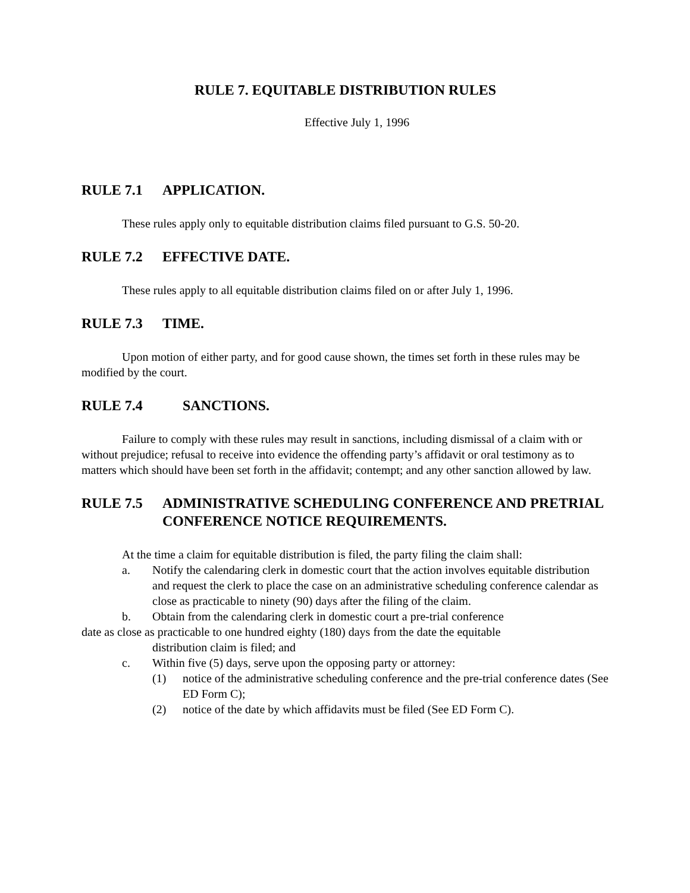RULE 7. EQUITABLE DISTRIBUTION RULES
Effective July 1, 1996
RULE 7.1 APPLICATION.
These rules apply only to equitable distribution claims filed pursuant to G.S. 50-20.
RULE 7.2 EFFECTIVE DATE.
These rules apply to all equitable distribution claims filed on or after July 1, 1996.
RULE 7.3 TIME.
Upon motion of either party, and for good cause shown, the times set forth in these rules may be modified by the court.
RULE 7.4 SANCTIONS.
Failure to comply with these rules may result in sanctions, including dismissal of a claim with or without prejudice; refusal to receive into evidence the offending party’s affidavit or oral testimony as to matters which should have been set forth in the affidavit; contempt; and any other sanction allowed by law.
RULE 7.5 ADMINISTRATIVE SCHEDULING CONFERENCE AND PRETRIAL CONFERENCE NOTICE REQUIREMENTS.
At the time a claim for equitable distribution is filed, the party filing the claim shall:
a. Notify the calendaring clerk in domestic court that the action involves equitable distribution and request the clerk to place the case on an administrative scheduling conference calendar as close as practicable to ninety (90) days after the filing of the claim.
b. Obtain from the calendaring clerk in domestic court a pre-trial conference
date as close as practicable to one hundred eighty (180) days from the date the equitable
distribution claim is filed; and
c. Within five (5) days, serve upon the opposing party or attorney:
(1) notice of the administrative scheduling conference and the pre-trial conference dates (See ED Form C);
(2) notice of the date by which affidavits must be filed (See ED Form C).